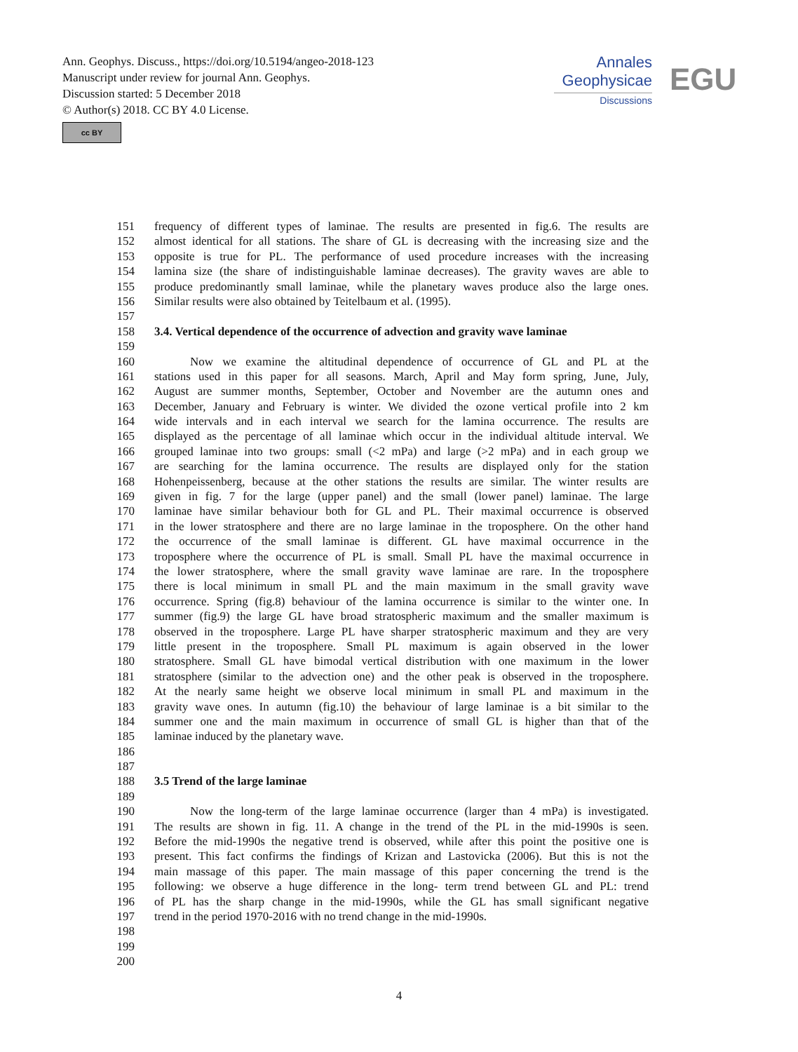Ann. Geophys. Discuss., https://doi.org/10.5194/angeo-2018-123
Manuscript under review for journal Ann. Geophys.
Discussion started: 5 December 2018
© Author(s) 2018. CC BY 4.0 License.
cc BY
Annales
Geophysicae
Discussions
EGU
151 frequency of different types of laminae. The results are presented in fig.6. The results are
152 almost identical for all stations. The share of GL is decreasing with the increasing size and the
153 opposite is true for PL. The performance of used procedure increases with the increasing
154 lamina size (the share of indistinguishable laminae decreases). The gravity waves are able to
155 produce predominantly small laminae, while the planetary waves produce also the large ones.
156 Similar results were also obtained by Teitelbaum et al. (1995).
157
158 3.4. Vertical dependence of the occurrence of advection and gravity wave laminae
159
160   Now we examine the altitudinal dependence of occurrence of GL and PL at the
161 stations used in this paper for all seasons. March, April and May form spring, June, July,
162 August are summer months, September, October and November are the autumn ones and
163 December, January and February is winter. We divided the ozone vertical profile into 2 km
164 wide intervals and in each interval we search for the lamina occurrence. The results are
165 displayed as the percentage of all laminae which occur in the individual altitude interval. We
166 grouped laminae into two groups: small (<2 mPa) and large (>2 mPa) and in each group we
167 are searching for the lamina occurrence. The results are displayed only for the station
168 Hohenpeissenberg, because at the other stations the results are similar. The winter results are
169 given in fig. 7 for the large (upper panel) and the small (lower panel) laminae. The large
170 laminae have similar behaviour both for GL and PL. Their maximal occurrence is observed
171 in the lower stratosphere and there are no large laminae in the troposphere. On the other hand
172 the occurrence of the small laminae is different. GL have maximal occurrence in the
173 troposphere where the occurrence of PL is small. Small PL have the maximal occurrence in
174 the lower stratosphere, where the small gravity wave laminae are rare. In the troposphere
175 there is local minimum in small PL and the main maximum in the small gravity wave
176 occurrence. Spring (fig.8) behaviour of the lamina occurrence is similar to the winter one. In
177 summer (fig.9) the large GL have broad stratospheric maximum and the smaller maximum is
178 observed in the troposphere. Large PL have sharper stratospheric maximum and they are very
179 little present in the troposphere. Small PL maximum is again observed in the lower
180 stratosphere. Small GL have bimodal vertical distribution with one maximum in the lower
181 stratosphere (similar to the advection one) and the other peak is observed in the troposphere.
182 At the nearly same height we observe local minimum in small PL and maximum in the
183 gravity wave ones. In autumn (fig.10) the behaviour of large laminae is a bit similar to the
184 summer one and the main maximum in occurrence of small GL is higher than that of the
185 laminae induced by the planetary wave.
186
187
188 3.5 Trend of the large laminae
189
190   Now the long-term of the large laminae occurrence (larger than 4 mPa) is investigated.
191 The results are shown in fig. 11. A change in the trend of the PL in the mid-1990s is seen.
192 Before the mid-1990s the negative trend is observed, while after this point the positive one is
193 present. This fact confirms the findings of Krizan and Lastovicka (2006). But this is not the
194 main massage of this paper. The main massage of this paper concerning the trend is the
195 following: we observe a huge difference in the long- term trend between GL and PL: trend
196 of PL has the sharp change in the mid-1990s, while the GL has small significant negative
197 trend in the period 1970-2016 with no trend change in the mid-1990s.
198
199
200
4